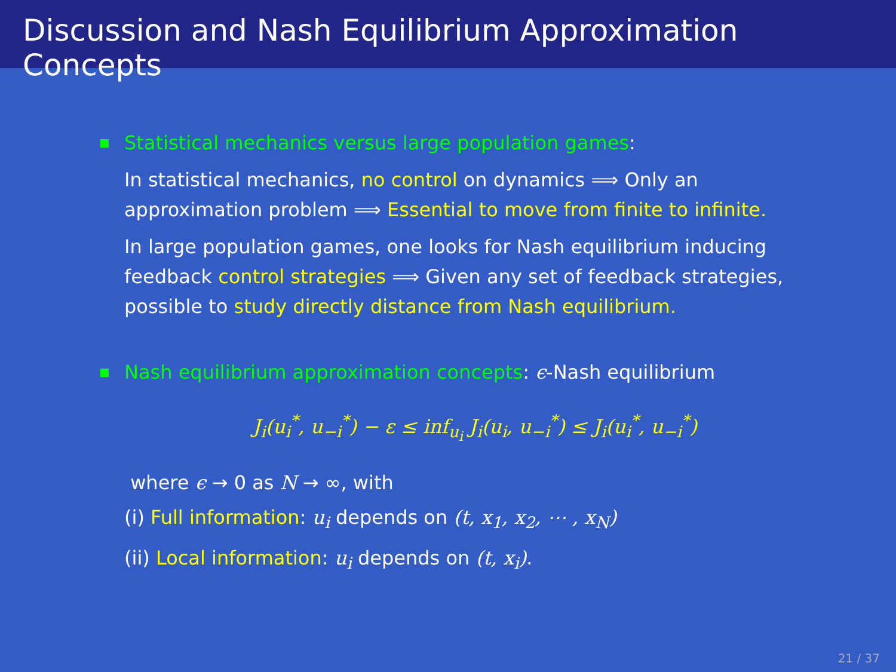Discussion and Nash Equilibrium Approximation Concepts
Statistical mechanics versus large population games:
In statistical mechanics, no control on dynamics ⟹ Only an approximation problem ⟹ Essential to move from finite to infinite.
In large population games, one looks for Nash equilibrium inducing feedback control strategies ⟹ Given any set of feedback strategies, possible to study directly distance from Nash equilibrium.
Nash equilibrium approximation concepts: ϵ-Nash equilibrium
J<sub>i</sub>(u<sub>i</sub><sup>*</sup>, u<sub>−i</sub><sup>*</sup>) − ε ≤ inf<sub>u<sub>i</sub></sub> J<sub>i</sub>(u<sub>i</sub>, u<sub>−i</sub><sup>*</sup>) ≤ J<sub>i</sub>(u<sub>i</sub><sup>*</sup>, u<sub>−i</sub><sup>*</sup>)
where ϵ → 0 as N → ∞, with
(i) Full information: u<sub>i</sub> depends on (t, x<sub>1</sub>, x<sub>2</sub>, ⋯ , x<sub>N</sub>)
(ii) Local information: u<sub>i</sub> depends on (t, x<sub>i</sub>).
21 / 37